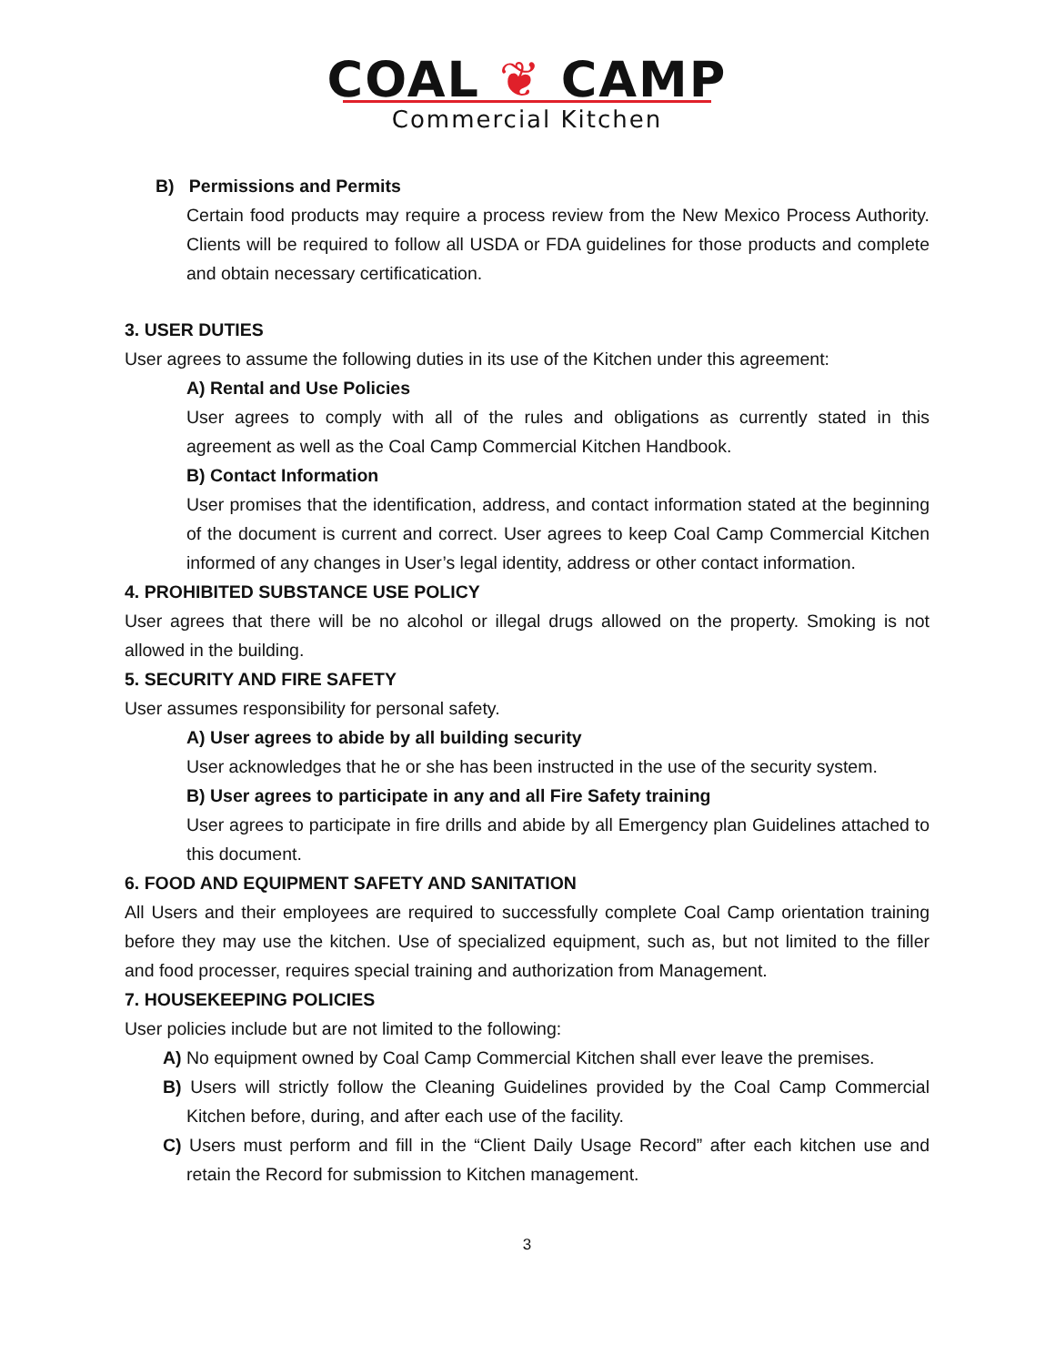COAL ❦ CAMP
Commercial Kitchen
B) Permissions and Permits
Certain food products may require a process review from the New Mexico Process Authority. Clients will be required to follow all USDA or FDA guidelines for those products and complete and obtain necessary certificatication.
3. USER DUTIES
User agrees to assume the following duties in its use of the Kitchen under this agreement:
A) Rental and Use Policies
User agrees to comply with all of the rules and obligations as currently stated in this agreement as well as the Coal Camp Commercial Kitchen Handbook.
B) Contact Information
User promises that the identification, address, and contact information stated at the beginning of the document is current and correct. User agrees to keep Coal Camp Commercial Kitchen informed of any changes in User’s legal identity, address or other contact information.
4. PROHIBITED SUBSTANCE USE POLICY
User agrees that there will be no alcohol or illegal drugs allowed on the property. Smoking is not allowed in the building.
5. SECURITY AND FIRE SAFETY
User assumes responsibility for personal safety.
A) User agrees to abide by all building security
User acknowledges that he or she has been instructed in the use of the security system.
B) User agrees to participate in any and all Fire Safety training
User agrees to participate in fire drills and abide by all Emergency plan Guidelines attached to this document.
6. FOOD AND EQUIPMENT SAFETY AND SANITATION
All Users and their employees are required to successfully complete Coal Camp orientation training before they may use the kitchen. Use of specialized equipment, such as, but not limited to the filler and food processer, requires special training and authorization from Management.
7. HOUSEKEEPING POLICIES
User policies include but are not limited to the following:
A) No equipment owned by Coal Camp Commercial Kitchen shall ever leave the premises.
B) Users will strictly follow the Cleaning Guidelines provided by the Coal Camp Commercial Kitchen before, during, and after each use of the facility.
C) Users must perform and fill in the “Client Daily Usage Record” after each kitchen use and retain the Record for submission to Kitchen management.
3